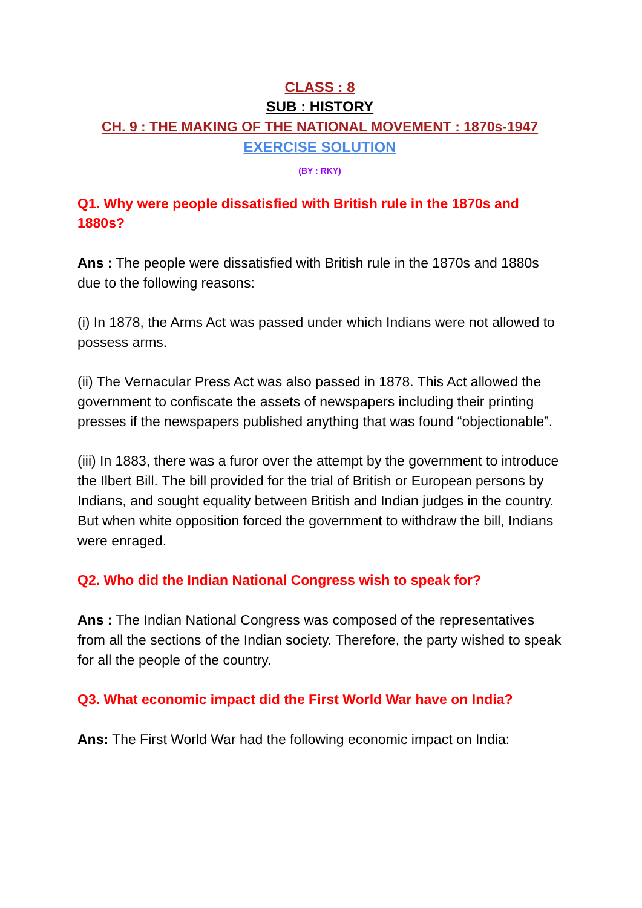CLASS : 8
SUB : HISTORY
CH. 9 : THE MAKING OF THE NATIONAL MOVEMENT : 1870s-1947
EXERCISE SOLUTION
(BY : RKY)
Q1. Why were people dissatisfied with British rule in the 1870s and 1880s?
Ans : The people were dissatisfied with British rule in the 1870s and 1880s due to the following reasons:
(i) In 1878, the Arms Act was passed under which Indians were not allowed to possess arms.
(ii) The Vernacular Press Act was also passed in 1878. This Act allowed the government to confiscate the assets of newspapers including their printing presses if the newspapers published anything that was found “objectionable”.
(iii) In 1883, there was a furor over the attempt by the government to introduce the Ilbert Bill. The bill provided for the trial of British or European persons by Indians, and sought equality between British and Indian judges in the country. But when white opposition forced the government to withdraw the bill, Indians were enraged.
Q2. Who did the Indian National Congress wish to speak for?
Ans : The Indian National Congress was composed of the representatives from all the sections of the Indian society. Therefore, the party wished to speak for all the people of the country.
Q3. What economic impact did the First World War have on India?
Ans: The First World War had the following economic impact on India: